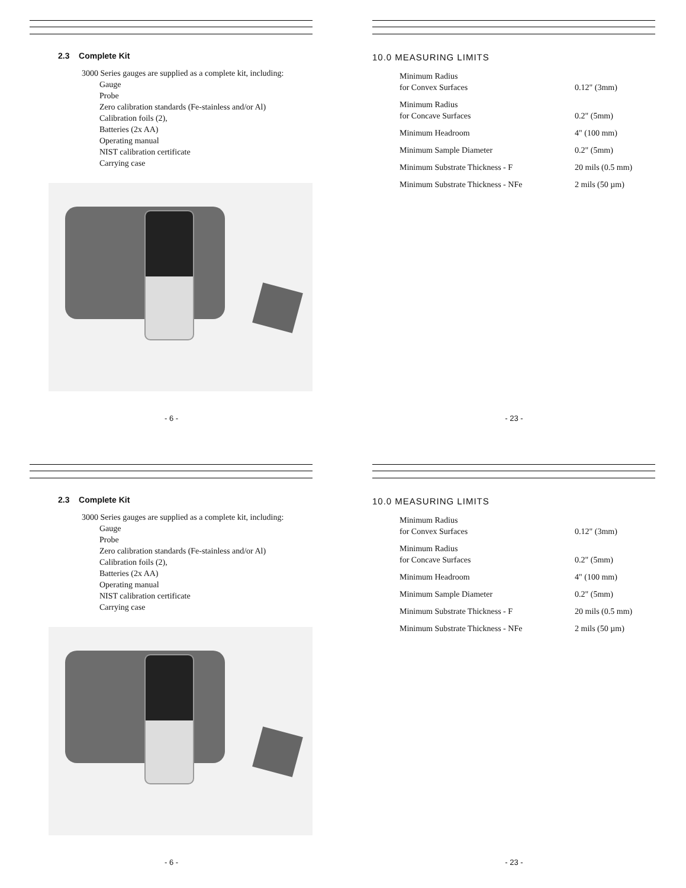2.3 Complete Kit
3000 Series gauges are supplied as a complete kit, including:
Gauge
Probe
Zero calibration standards (Fe-stainless and/or Al)
Calibration foils (2),
Batteries (2x AA)
Operating manual
NIST calibration certificate
Carrying case
- 6 -
10.0 MEASURING LIMITS
| Minimum Radius for Convex Surfaces | 0.12" (3mm) |
| Minimum Radius for Concave Surfaces | 0.2" (5mm) |
| Minimum Headroom | 4" (100 mm) |
| Minimum Sample Diameter | 0.2" (5mm) |
| Minimum Substrate Thickness - F | 20 mils (0.5 mm) |
| Minimum Substrate Thickness - NFe | 2 mils (50 µm) |
- 23 -
2.3 Complete Kit
3000 Series gauges are supplied as a complete kit, including:
Gauge
Probe
Zero calibration standards (Fe-stainless and/or Al)
Calibration foils (2),
Batteries (2x AA)
Operating manual
NIST calibration certificate
Carrying case
- 6 -
10.0 MEASURING LIMITS
| Minimum Radius for Convex Surfaces | 0.12" (3mm) |
| Minimum Radius for Concave Surfaces | 0.2" (5mm) |
| Minimum Headroom | 4" (100 mm) |
| Minimum Sample Diameter | 0.2" (5mm) |
| Minimum Substrate Thickness - F | 20 mils (0.5 mm) |
| Minimum Substrate Thickness - NFe | 2 mils (50 µm) |
- 23 -